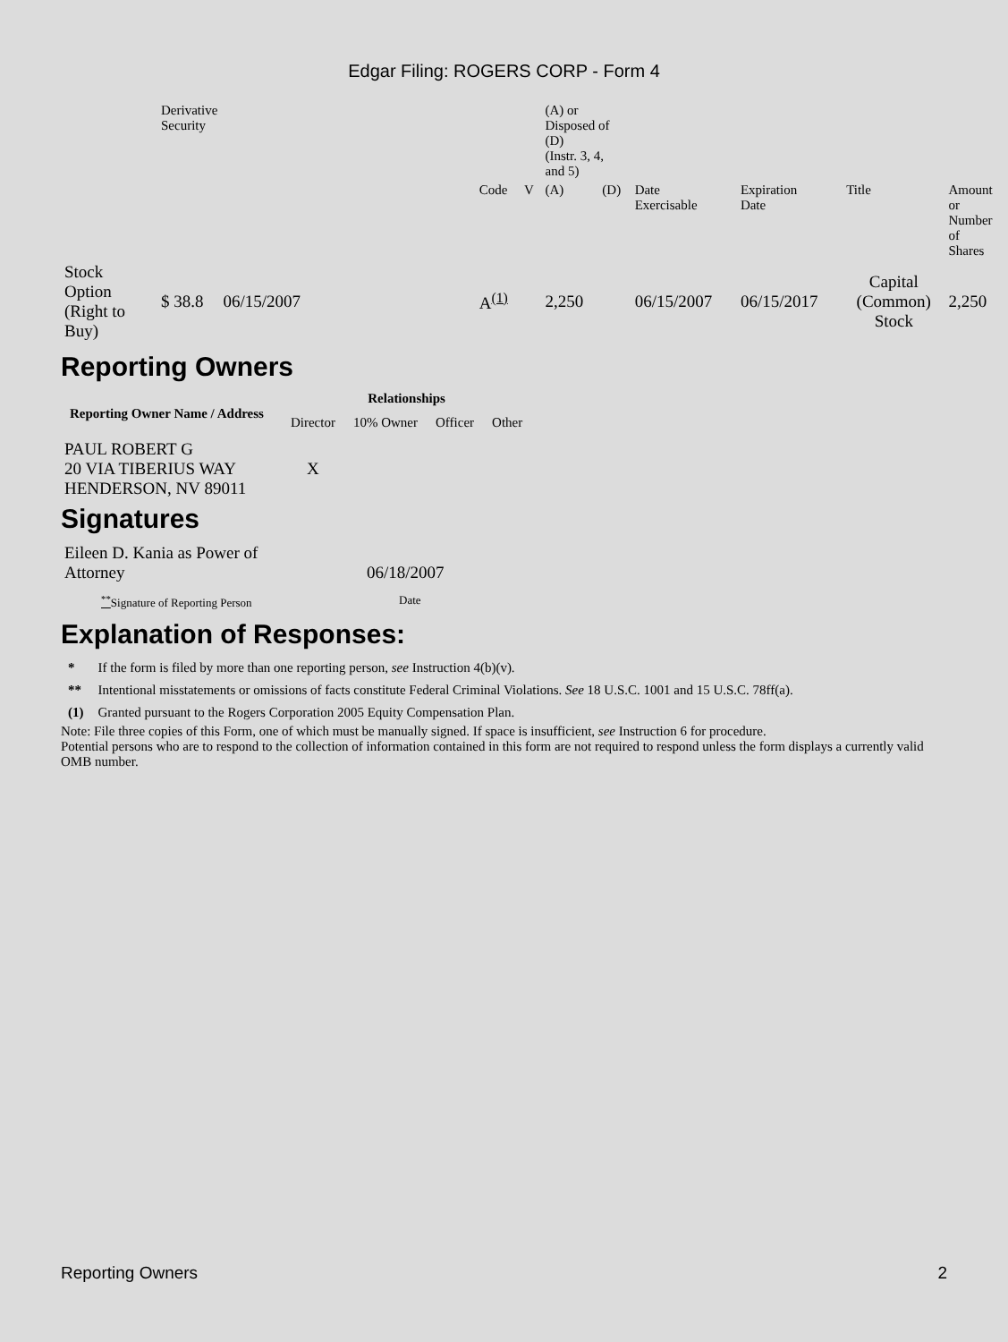Edgar Filing: ROGERS CORP - Form 4
| | Derivative Security | | | | | | (A) or Disposed of (D) (Instr. 3, 4, and 5) | | | | | |
| | | | | | Code | V | (A) | (D) | Date Exercisable | Expiration Date | Title | Amount or Number of Shares |
| Stock Option (Right to Buy) | $ 38.8 | 06/15/2007 | | | A<sup>(1)</sup> | | 2,250 | | 06/15/2007 | 06/15/2017 | Capital (Common) Stock | 2,250 |
Reporting Owners
| Reporting Owner Name / Address | Relationships | | | |
| --- | --- | --- | --- | --- |
| | Director | 10% Owner | Officer | Other |
| PAUL ROBERT G 20 VIA TIBERIUS WAY HENDERSON, NV 89011 | X | | | |
Signatures
| Eileen D. Kania as Power of Attorney | 06/18/2007 |
| <sup>**</sup> Signature of Reporting Person | Date |
Explanation of Responses:
| * | If the form is filed by more than one reporting person, see Instruction 4(b)(v). |
| ** | Intentional misstatements or omissions of facts constitute Federal Criminal Violations. See 18 U.S.C. 1001 and 15 U.S.C. 78ff(a). |
| (1) | Granted pursuant to the Rogers Corporation 2005 Equity Compensation Plan. |
Note: File three copies of this Form, one of which must be manually signed. If space is insufficient, see Instruction 6 for procedure.
Potential persons who are to respond to the collection of information contained in this form are not required to respond unless the form displays a currently valid OMB number.
Reporting Owners 2